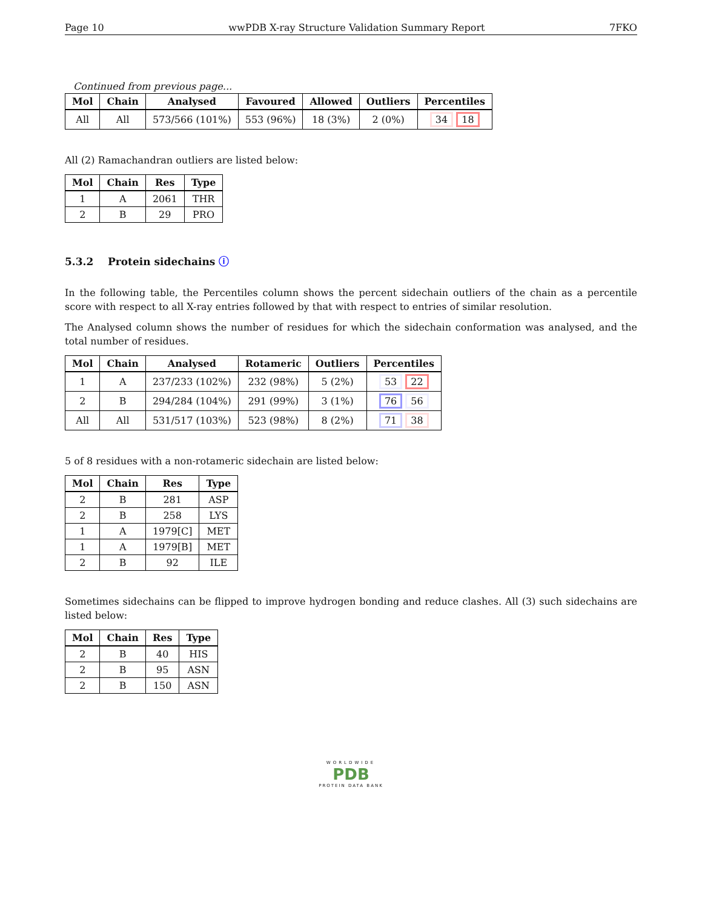Page 10 wwPDB X-ray Structure Validation Summary Report 7FKO
Continued from previous page...
| Mol | Chain | Analysed | Favoured | Allowed | Outliers | Percentiles |
| --- | --- | --- | --- | --- | --- | --- |
| All | All | 573/566 (101%) | 553 (96%) | 18 (3%) | 2 (0%) | 34 18 |
All (2) Ramachandran outliers are listed below:
| Mol | Chain | Res | Type |
| --- | --- | --- | --- |
| 1 | A | 2061 | THR |
| 2 | B | 29 | PRO |
5.3.2 Protein sidechains ⓘ
In the following table, the Percentiles column shows the percent sidechain outliers of the chain as a percentile score with respect to all X-ray entries followed by that with respect to entries of similar resolution.
The Analysed column shows the number of residues for which the sidechain conformation was analysed, and the total number of residues.
| Mol | Chain | Analysed | Rotameric | Outliers | Percentiles |
| --- | --- | --- | --- | --- | --- |
| 1 | A | 237/233 (102%) | 232 (98%) | 5 (2%) | 53 22 |
| 2 | B | 294/284 (104%) | 291 (99%) | 3 (1%) | 76 56 |
| All | All | 531/517 (103%) | 523 (98%) | 8 (2%) | 71 38 |
5 of 8 residues with a non-rotameric sidechain are listed below:
| Mol | Chain | Res | Type |
| --- | --- | --- | --- |
| 2 | B | 281 | ASP |
| 2 | B | 258 | LYS |
| 1 | A | 1979[C] | MET |
| 1 | A | 1979[B] | MET |
| 2 | B | 92 | ILE |
Sometimes sidechains can be flipped to improve hydrogen bonding and reduce clashes. All (3) such sidechains are listed below:
| Mol | Chain | Res | Type |
| --- | --- | --- | --- |
| 2 | B | 40 | HIS |
| 2 | B | 95 | ASN |
| 2 | B | 150 | ASN |
WORLDWIDE
PDB
PROTEIN DATA BANK